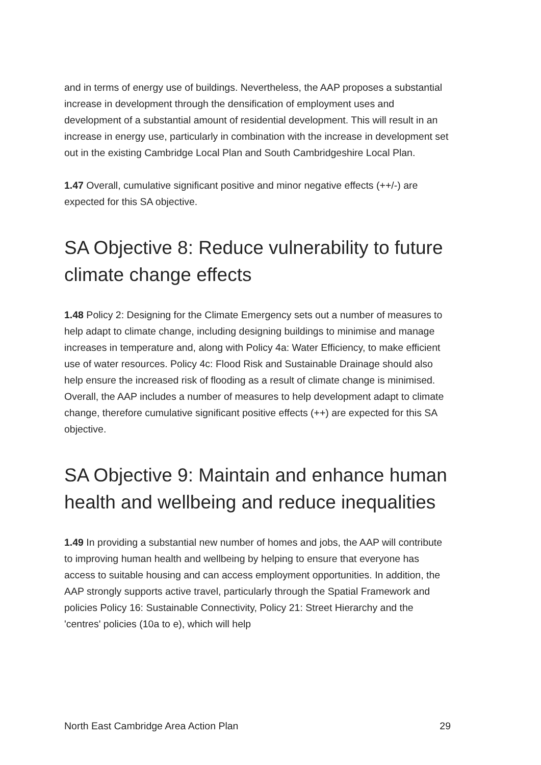and in terms of energy use of buildings. Nevertheless, the AAP proposes a substantial increase in development through the densification of employment uses and development of a substantial amount of residential development. This will result in an increase in energy use, particularly in combination with the increase in development set out in the existing Cambridge Local Plan and South Cambridgeshire Local Plan.
1.47 Overall, cumulative significant positive and minor negative effects (++/-) are expected for this SA objective.
SA Objective 8: Reduce vulnerability to future climate change effects
1.48 Policy 2: Designing for the Climate Emergency sets out a number of measures to help adapt to climate change, including designing buildings to minimise and manage increases in temperature and, along with Policy 4a: Water Efficiency, to make efficient use of water resources. Policy 4c: Flood Risk and Sustainable Drainage should also help ensure the increased risk of flooding as a result of climate change is minimised. Overall, the AAP includes a number of measures to help development adapt to climate change, therefore cumulative significant positive effects (++) are expected for this SA objective.
SA Objective 9: Maintain and enhance human health and wellbeing and reduce inequalities
1.49 In providing a substantial new number of homes and jobs, the AAP will contribute to improving human health and wellbeing by helping to ensure that everyone has access to suitable housing and can access employment opportunities. In addition, the AAP strongly supports active travel, particularly through the Spatial Framework and policies Policy 16: Sustainable Connectivity, Policy 21: Street Hierarchy and the 'centres' policies (10a to e), which will help
North East Cambridge Area Action Plan 29